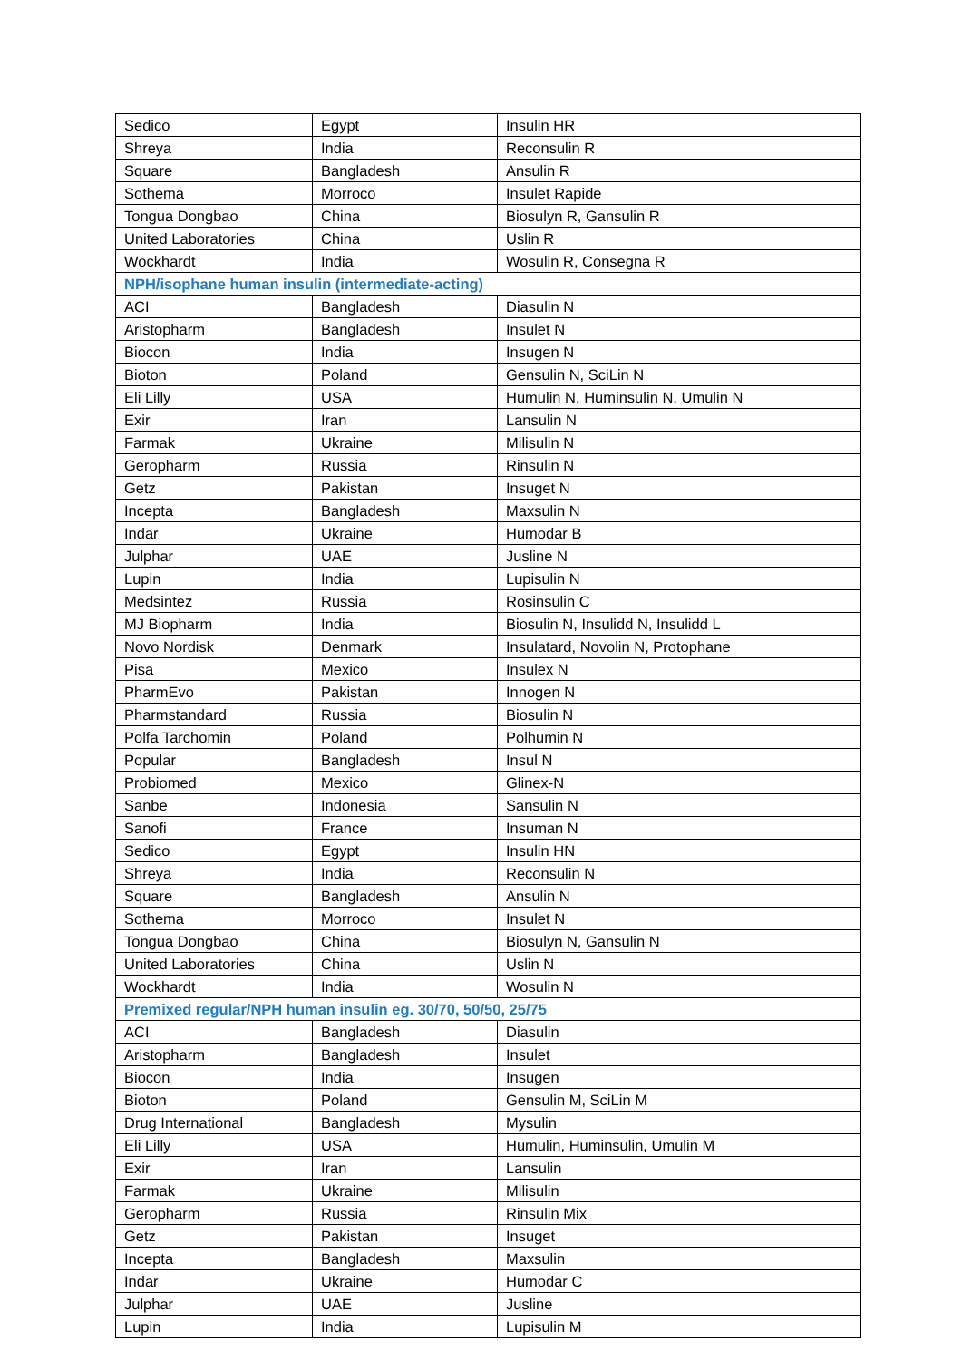| Sedico | Egypt | Insulin HR |
| Shreya | India | Reconsulin R |
| Square | Bangladesh | Ansulin R |
| Sothema | Morroco | Insulet Rapide |
| Tongua Dongbao | China | Biosulyn R, Gansulin R |
| United Laboratories | China | Uslin R |
| Wockhardt | India | Wosulin R, Consegna R |
| NPH/isophane human insulin (intermediate-acting) | | |
| ACI | Bangladesh | Diasulin N |
| Aristopharm | Bangladesh | Insulet N |
| Biocon | India | Insugen N |
| Bioton | Poland | Gensulin N, SciLin N |
| Eli Lilly | USA | Humulin N, Huminsulin N, Umulin N |
| Exir | Iran | Lansulin N |
| Farmak | Ukraine | Milisulin N |
| Geropharm | Russia | Rinsulin N |
| Getz | Pakistan | Insuget N |
| Incepta | Bangladesh | Maxsulin N |
| Indar | Ukraine | Humodar B |
| Julphar | UAE | Jusline N |
| Lupin | India | Lupisulin N |
| Medsintez | Russia | Rosinsulin C |
| MJ Biopharm | India | Biosulin N, Insulidd N, Insulidd L |
| Novo Nordisk | Denmark | Insulatard, Novolin N, Protophane |
| Pisa | Mexico | Insulex N |
| PharmEvo | Pakistan | Innogen N |
| Pharmstandard | Russia | Biosulin N |
| Polfa Tarchomin | Poland | Polhumin N |
| Popular | Bangladesh | Insul N |
| Probiomed | Mexico | Glinex-N |
| Sanbe | Indonesia | Sansulin N |
| Sanofi | France | Insuman N |
| Sedico | Egypt | Insulin HN |
| Shreya | India | Reconsulin N |
| Square | Bangladesh | Ansulin N |
| Sothema | Morroco | Insulet N |
| Tongua Dongbao | China | Biosulyn N, Gansulin N |
| United Laboratories | China | Uslin N |
| Wockhardt | India | Wosulin N |
| Premixed regular/NPH human insulin eg. 30/70, 50/50, 25/75 | | |
| ACI | Bangladesh | Diasulin |
| Aristopharm | Bangladesh | Insulet |
| Biocon | India | Insugen |
| Bioton | Poland | Gensulin M, SciLin M |
| Drug International | Bangladesh | Mysulin |
| Eli Lilly | USA | Humulin, Huminsulin, Umulin M |
| Exir | Iran | Lansulin |
| Farmak | Ukraine | Milisulin |
| Geropharm | Russia | Rinsulin Mix |
| Getz | Pakistan | Insuget |
| Incepta | Bangladesh | Maxsulin |
| Indar | Ukraine | Humodar C |
| Julphar | UAE | Jusline |
| Lupin | India | Lupisulin M |